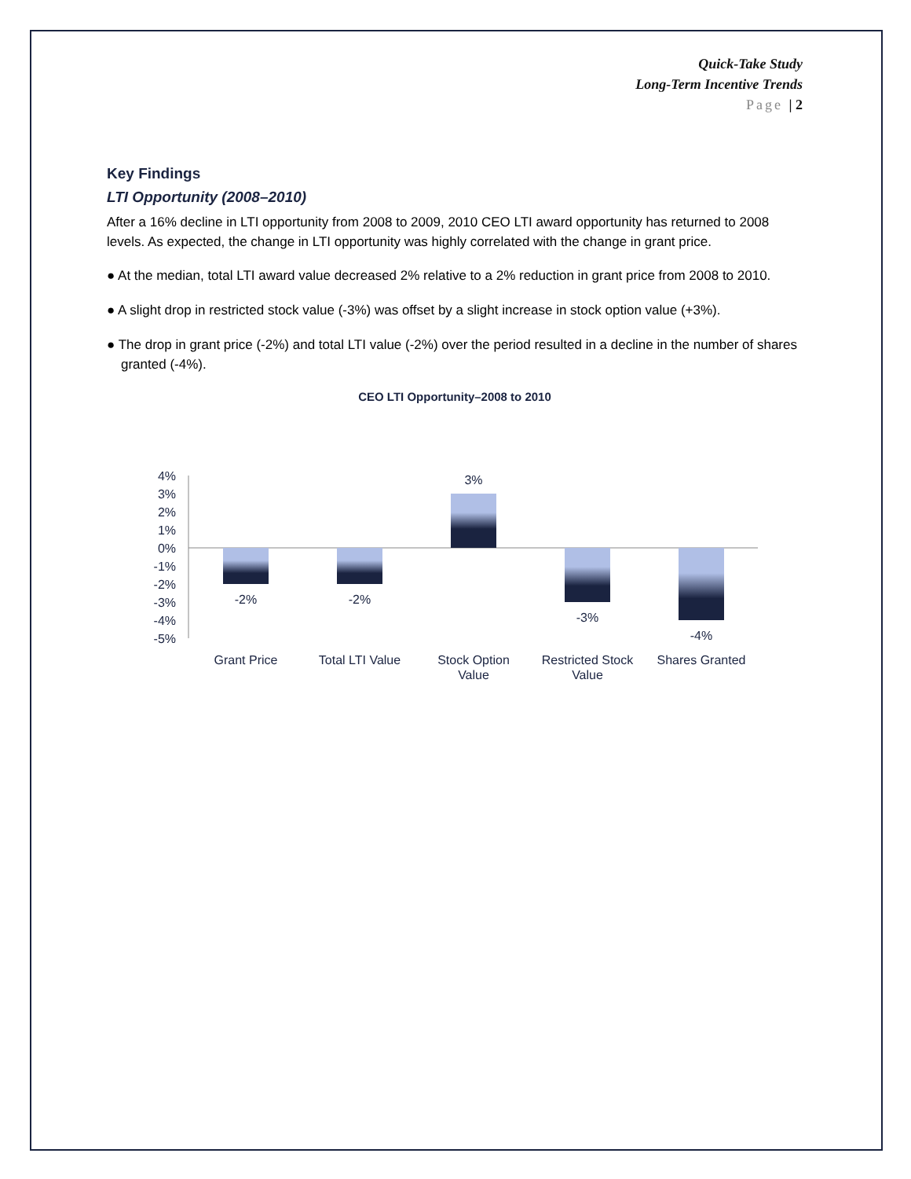Quick-Take Study
Long-Term Incentive Trends
Page | 2
Key Findings
LTI Opportunity (2008–2010)
After a 16% decline in LTI opportunity from 2008 to 2009, 2010 CEO LTI award opportunity has returned to 2008 levels. As expected, the change in LTI opportunity was highly correlated with the change in grant price.
● At the median, total LTI award value decreased 2% relative to a 2% reduction in grant price from 2008 to 2010.
● A slight drop in restricted stock value (-3%) was offset by a slight increase in stock option value (+3%).
● The drop in grant price (-2%) and total LTI value (-2%) over the period resulted in a decline in the number of shares granted (-4%).
CEO LTI Opportunity–2008 to 2010
4%
3%
2%
1%
0%
-1%
-2%
-3%
-4%
-5%
-2%
-2%
3%
-3%
-4%
Grant Price
Total LTI Value
Stock Option
Value
Restricted Stock
Value
Shares Granted